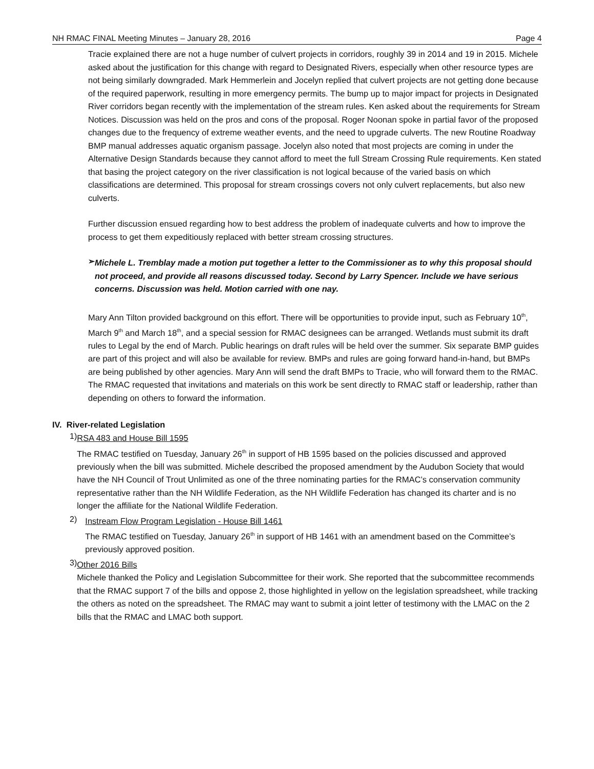NH RMAC FINAL Meeting Minutes – January 28, 2016 Page 4
Tracie explained there are not a huge number of culvert projects in corridors, roughly 39 in 2014 and 19 in 2015. Michele asked about the justification for this change with regard to Designated Rivers, especially when other resource types are not being similarly downgraded. Mark Hemmerlein and Jocelyn replied that culvert projects are not getting done because of the required paperwork, resulting in more emergency permits. The bump up to major impact for projects in Designated River corridors began recently with the implementation of the stream rules. Ken asked about the requirements for Stream Notices. Discussion was held on the pros and cons of the proposal. Roger Noonan spoke in partial favor of the proposed changes due to the frequency of extreme weather events, and the need to upgrade culverts. The new Routine Roadway BMP manual addresses aquatic organism passage. Jocelyn also noted that most projects are coming in under the Alternative Design Standards because they cannot afford to meet the full Stream Crossing Rule requirements. Ken stated that basing the project category on the river classification is not logical because of the varied basis on which classifications are determined. This proposal for stream crossings covers not only culvert replacements, but also new culverts.
Further discussion ensued regarding how to best address the problem of inadequate culverts and how to improve the process to get them expeditiously replaced with better stream crossing structures.
➢
Michele L. Tremblay made a motion put together a letter to the Commissioner as to why this proposal should not proceed, and provide all reasons discussed today. Second by Larry Spencer. Include we have serious concerns. Discussion was held. Motion carried with one nay.
Mary Ann Tilton provided background on this effort. There will be opportunities to provide input, such as February 10<sup>th</sup>, March 9<sup>th</sup> and March 18<sup>th</sup>, and a special session for RMAC designees can be arranged. Wetlands must submit its draft rules to Legal by the end of March. Public hearings on draft rules will be held over the summer. Six separate BMP guides are part of this project and will also be available for review. BMPs and rules are going forward hand-in-hand, but BMPs are being published by other agencies. Mary Ann will send the draft BMPs to Tracie, who will forward them to the RMAC. The RMAC requested that invitations and materials on this work be sent directly to RMAC staff or leadership, rather than depending on others to forward the information.
IV. River-related Legislation
1)
RSA 483 and House Bill 1595
The RMAC testified on Tuesday, January 26<sup>th</sup> in support of HB 1595 based on the policies discussed and approved previously when the bill was submitted. Michele described the proposed amendment by the Audubon Society that would have the NH Council of Trout Unlimited as one of the three nominating parties for the RMAC’s conservation community representative rather than the NH Wildlife Federation, as the NH Wildlife Federation has changed its charter and is no longer the affiliate for the National Wildlife Federation.
2)
Instream Flow Program Legislation - House Bill 1461
The RMAC testified on Tuesday, January 26<sup>th</sup> in support of HB 1461 with an amendment based on the Committee’s previously approved position.
3)
Other 2016 Bills
Michele thanked the Policy and Legislation Subcommittee for their work. She reported that the subcommittee recommends that the RMAC support 7 of the bills and oppose 2, those highlighted in yellow on the legislation spreadsheet, while tracking the others as noted on the spreadsheet. The RMAC may want to submit a joint letter of testimony with the LMAC on the 2 bills that the RMAC and LMAC both support.